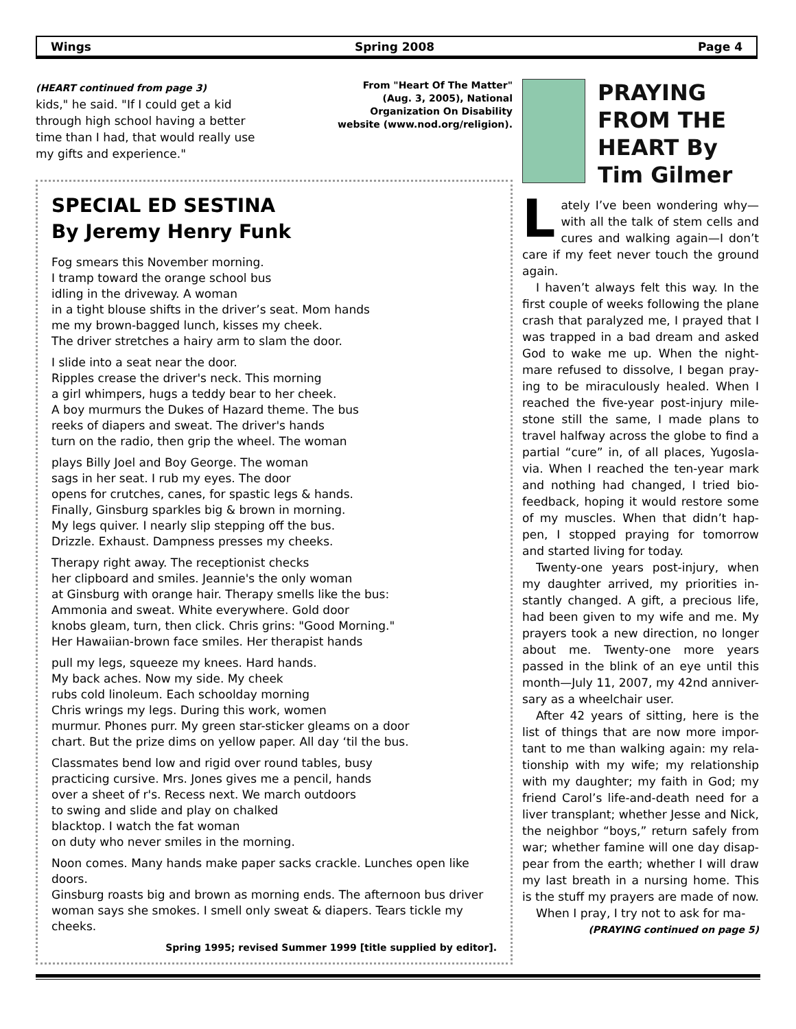Wings Spring 2008 Page 4
(HEART continued from page 3)
kids," he said. "If I could get a kid through high school having a better time than I had, that would really use my gifts and experience."
From "Heart Of The Matter"
(Aug. 3, 2005), National
Organization On Disability
website (www.nod.org/religion).
SPECIAL ED SESTINA
By Jeremy Henry Funk
Fog smears this November morning.
I tramp toward the orange school bus
idling in the driveway. A woman
in a tight blouse shifts in the driver’s seat. Mom hands
me my brown-bagged lunch, kisses my cheek.
The driver stretches a hairy arm to slam the door.
I slide into a seat near the door.
Ripples crease the driver's neck. This morning
a girl whimpers, hugs a teddy bear to her cheek.
A boy murmurs the Dukes of Hazard theme. The bus
reeks of diapers and sweat. The driver's hands
turn on the radio, then grip the wheel. The woman
plays Billy Joel and Boy George. The woman
sags in her seat. I rub my eyes. The door
opens for crutches, canes, for spastic legs & hands.
Finally, Ginsburg sparkles big & brown in morning.
My legs quiver. I nearly slip stepping off the bus.
Drizzle. Exhaust. Dampness presses my cheeks.
Therapy right away. The receptionist checks
her clipboard and smiles. Jeannie's the only woman
at Ginsburg with orange hair. Therapy smells like the bus:
Ammonia and sweat. White everywhere. Gold door
knobs gleam, turn, then click. Chris grins: "Good Morning."
Her Hawaiian-brown face smiles. Her therapist hands
pull my legs, squeeze my knees. Hard hands.
My back aches. Now my side. My cheek
rubs cold linoleum. Each schoolday morning
Chris wrings my legs. During this work, women
murmur. Phones purr. My green star-sticker gleams on a door
chart. But the prize dims on yellow paper. All day ‘til the bus.
Classmates bend low and rigid over round tables, busy
practicing cursive. Mrs. Jones gives me a pencil, hands
over a sheet of r's. Recess next. We march outdoors
to swing and slide and play on chalked
blacktop. I watch the fat woman
on duty who never smiles in the morning.
Noon comes. Many hands make paper sacks crackle. Lunches open like doors.
Ginsburg roasts big and brown as morning ends. The afternoon bus driver woman says she smokes. I smell only sweat & diapers. Tears tickle my cheeks.
Spring 1995; revised Summer 1999 [title supplied by editor].
PRAYING FROM THE HEART By Tim Gilmer
Lately I’ve been wondering why—with all the talk of stem cells and cures and walking again—I don’t care if my feet never touch the ground again.
I haven’t always felt this way. In the first couple of weeks following the plane crash that paralyzed me, I prayed that I was trapped in a bad dream and asked God to wake me up. When the night-mare refused to dissolve, I began pray-ing to be miraculously healed. When I reached the five-year post-injury mile-stone still the same, I made plans to travel halfway across the globe to find a partial “cure” in, of all places, Yugosla-via. When I reached the ten-year mark and nothing had changed, I tried bio-feedback, hoping it would restore some of my muscles. When that didn’t hap-pen, I stopped praying for tomorrow and started living for today.
Twenty-one years post-injury, when my daughter arrived, my priorities in-stantly changed. A gift, a precious life, had been given to my wife and me. My prayers took a new direction, no longer about me. Twenty-one more years passed in the blink of an eye until this month—July 11, 2007, my 42nd anniver-sary as a wheelchair user.
After 42 years of sitting, here is the list of things that are now more impor-tant to me than walking again: my rela-tionship with my wife; my relationship with my daughter; my faith in God; my friend Carol’s life-and-death need for a liver transplant; whether Jesse and Nick, the neighbor “boys,” return safely from war; whether famine will one day disap-pear from the earth; whether I will draw my last breath in a nursing home. This is the stuff my prayers are made of now.
When I pray, I try not to ask for ma-
(PRAYING continued on page 5)